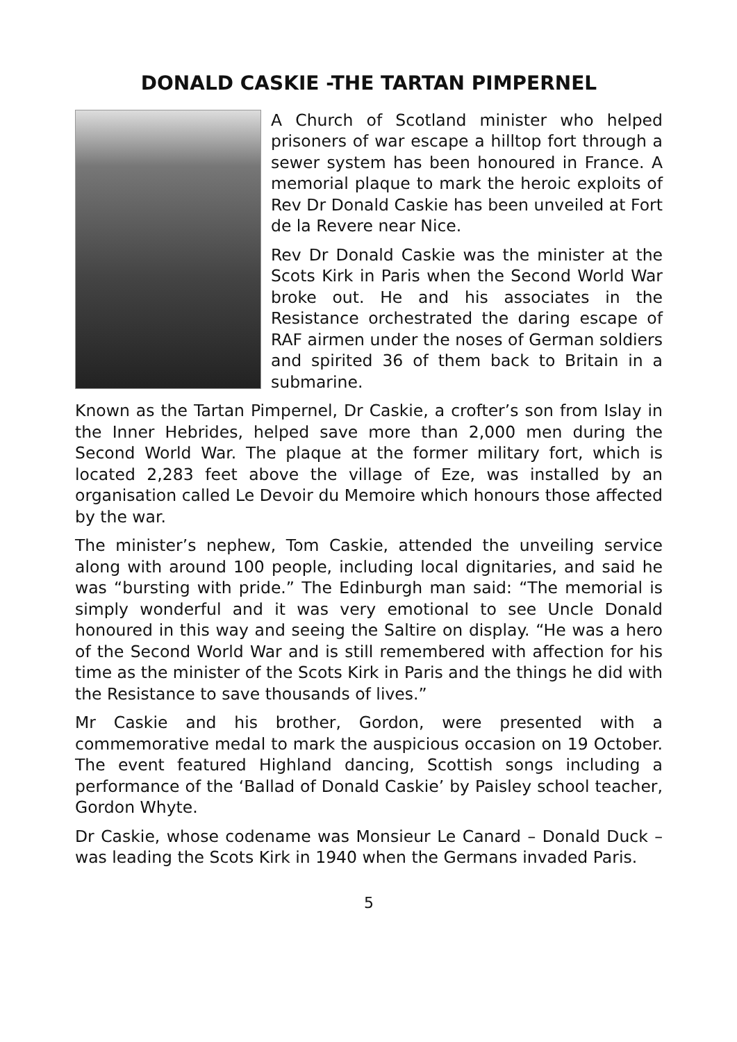DONALD CASKIE -THE TARTAN PIMPERNEL
A Church of Scotland minister who helped prisoners of war escape a hilltop fort through a sewer system has been honoured in France. A memorial plaque to mark the heroic exploits of Rev Dr Donald Caskie has been unveiled at Fort de la Revere near Nice.
Rev Dr Donald Caskie was the minister at the Scots Kirk in Paris when the Second World War broke out. He and his associates in the Resistance orchestrated the daring escape of RAF airmen under the noses of German soldiers and spirited 36 of them back to Britain in a submarine.
Known as the Tartan Pimpernel, Dr Caskie, a crofter’s son from Islay in the Inner Hebrides, helped save more than 2,000 men during the Second World War. The plaque at the former military fort, which is located 2,283 feet above the village of Eze, was installed by an organisation called Le Devoir du Memoire which honours those affected by the war.
The minister’s nephew, Tom Caskie, attended the unveiling service along with around 100 people, including local dignitaries, and said he was “bursting with pride.” The Edinburgh man said: “The memorial is simply wonderful and it was very emotional to see Uncle Donald honoured in this way and seeing the Saltire on display. “He was a hero of the Second World War and is still remembered with affection for his time as the minister of the Scots Kirk in Paris and the things he did with the Resistance to save thousands of lives.”
Mr Caskie and his brother, Gordon, were presented with a commemorative medal to mark the auspicious occasion on 19 October. The event featured Highland dancing, Scottish songs including a performance of the ‘Ballad of Donald Caskie’ by Paisley school teacher, Gordon Whyte.
Dr Caskie, whose codename was Monsieur Le Canard – Donald Duck – was leading the Scots Kirk in 1940 when the Germans invaded Paris.
5